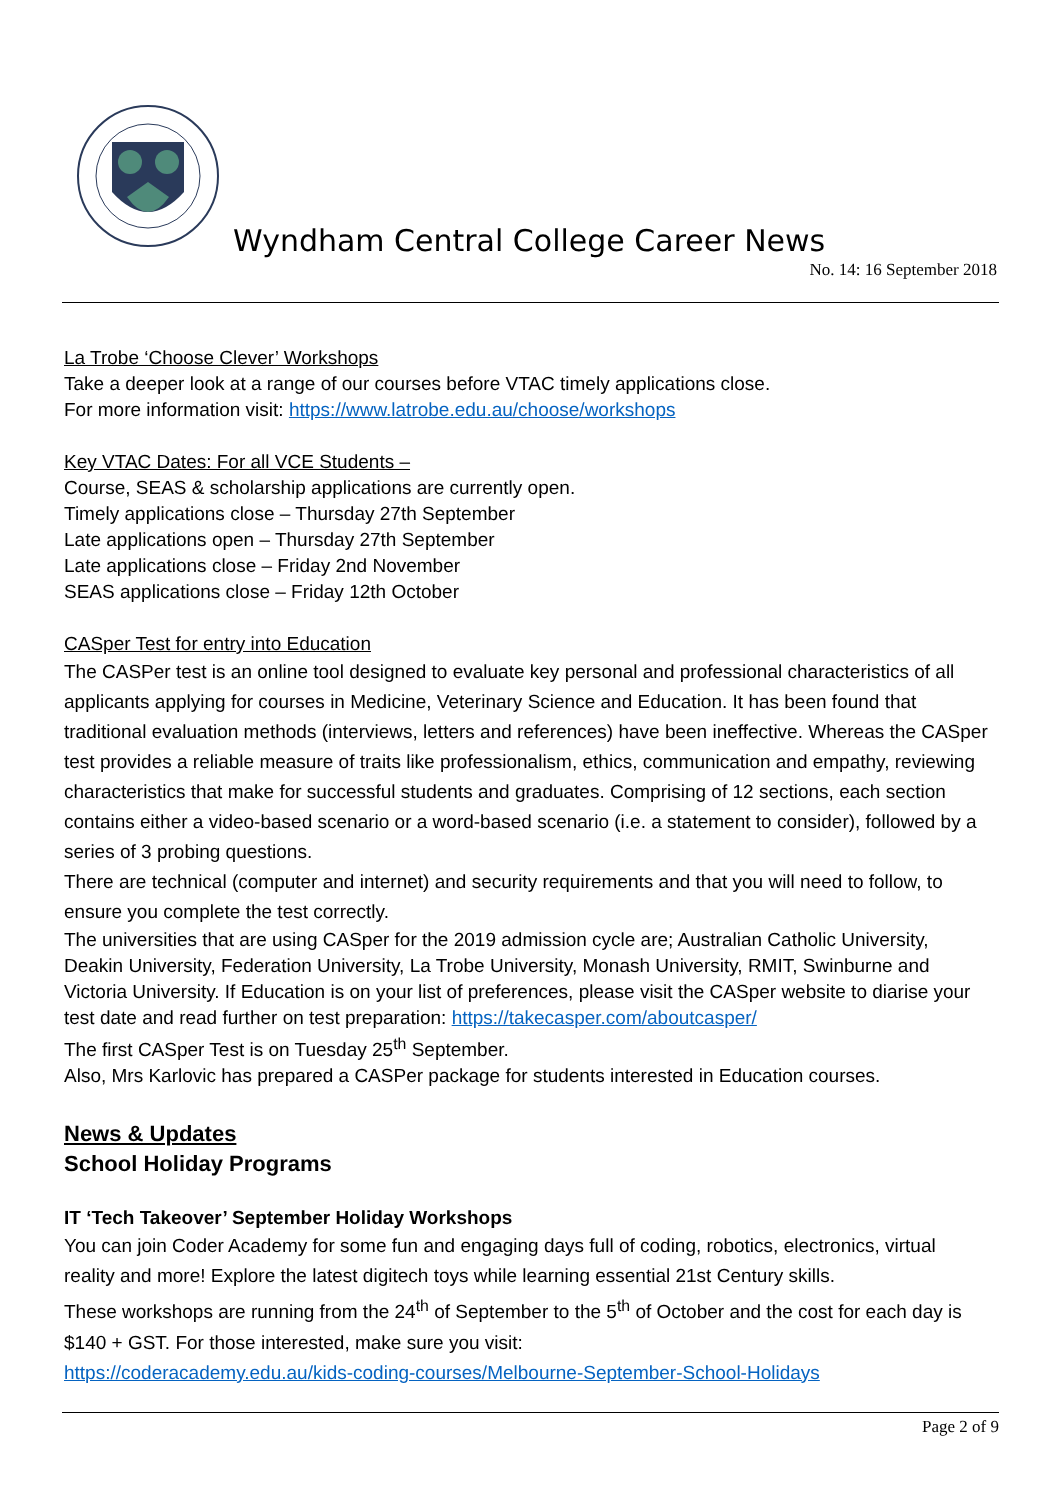Wyndham Central College Career News
No. 14: 16 September 2018
La Trobe ‘Choose Clever’ Workshops
Take a deeper look at a range of our courses before VTAC timely applications close.
For more information visit: https://www.latrobe.edu.au/choose/workshops
Key VTAC Dates: For all VCE Students –
Course, SEAS & scholarship applications are currently open.
Timely applications close – Thursday 27th September
Late applications open – Thursday 27th September
Late applications close – Friday 2nd November
SEAS applications close – Friday 12th October
CASper Test for entry into Education
The CASPer test is an online tool designed to evaluate key personal and professional characteristics of all applicants applying for courses in Medicine, Veterinary Science and Education. It has been found that traditional evaluation methods (interviews, letters and references) have been ineffective. Whereas the CASper test provides a reliable measure of traits like professionalism, ethics, communication and empathy, reviewing characteristics that make for successful students and graduates. Comprising of 12 sections, each section contains either a video-based scenario or a word-based scenario (i.e. a statement to consider), followed by a series of 3 probing questions.
There are technical (computer and internet) and security requirements and that you will need to follow, to ensure you complete the test correctly.
The universities that are using CASper for the 2019 admission cycle are; Australian Catholic University, Deakin University, Federation University, La Trobe University, Monash University, RMIT, Swinburne and Victoria University. If Education is on your list of preferences, please visit the CASper website to diarise your test date and read further on test preparation: https://takecasper.com/aboutcasper/
The first CASper Test is on Tuesday 25<sup>th</sup> September.
Also, Mrs Karlovic has prepared a CASPer package for students interested in Education courses.
News & Updates
School Holiday Programs
IT ‘Tech Takeover’ September Holiday Workshops
You can join Coder Academy for some fun and engaging days full of coding, robotics, electronics, virtual reality and more! Explore the latest digitech toys while learning essential 21st Century skills.
These workshops are running from the 24<sup>th</sup> of September to the 5<sup>th</sup> of October and the cost for each day is $140 + GST. For those interested, make sure you visit:
https://coderacademy.edu.au/kids-coding-courses/Melbourne-September-School-Holidays
Page 2 of 9